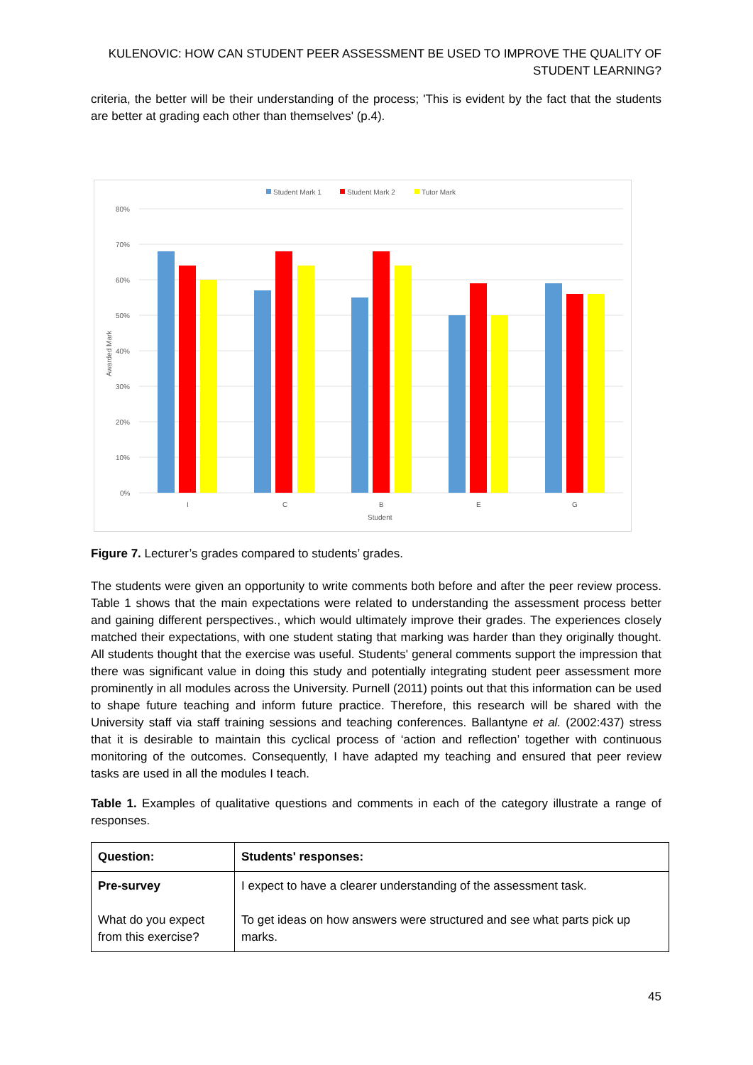KULENOVIC: HOW CAN STUDENT PEER ASSESSMENT BE USED TO IMPROVE THE QUALITY OF STUDENT LEARNING?
criteria, the better will be their understanding of the process; 'This is evident by the fact that the students are better at grading each other than themselves' (p.4).
Student Mark 1
Student Mark 2
Tutor Mark
80%
70%
60%
50%
40%
30%
20%
10%
0%
Awarded Mark
I
C
B
E
G
Student
Figure 7. Lecturer’s grades compared to students’ grades.
The students were given an opportunity to write comments both before and after the peer review process. Table 1 shows that the main expectations were related to understanding the assessment process better and gaining different perspectives., which would ultimately improve their grades. The experiences closely matched their expectations, with one student stating that marking was harder than they originally thought. All students thought that the exercise was useful. Students' general comments support the impression that there was significant value in doing this study and potentially integrating student peer assessment more prominently in all modules across the University. Purnell (2011) points out that this information can be used to shape future teaching and inform future practice. Therefore, this research will be shared with the University staff via staff training sessions and teaching conferences. Ballantyne et al. (2002:437) stress that it is desirable to maintain this cyclical process of ‘action and reflection’ together with continuous monitoring of the outcomes. Consequently, I have adapted my teaching and ensured that peer review tasks are used in all the modules I teach.
Table 1. Examples of qualitative questions and comments in each of the category illustrate a range of responses.
| Question: | Students' responses: |
| --- | --- |
| Pre-survey What do you expect from this exercise? | I expect to have a clearer understanding of the assessment task. To get ideas on how answers were structured and see what parts pick up marks. |
45